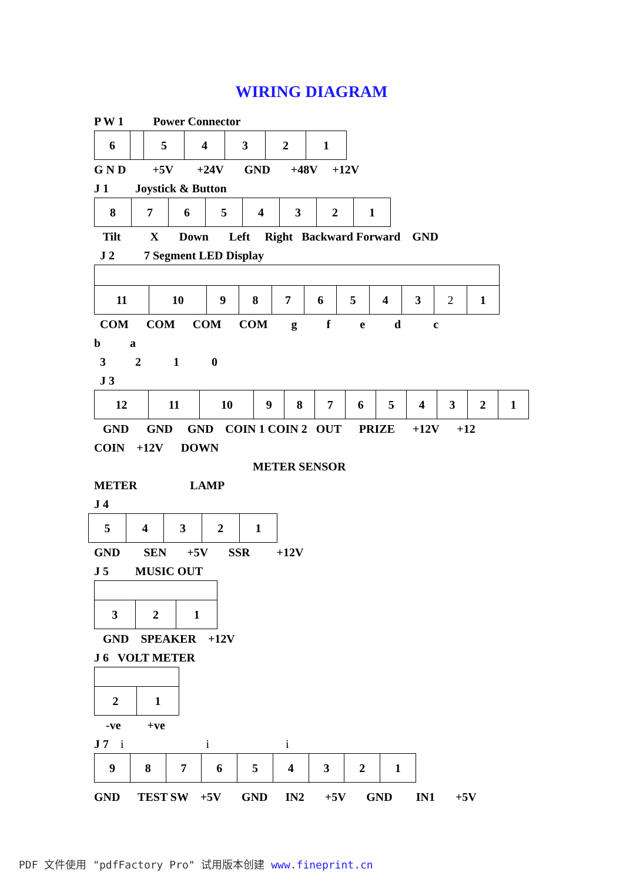WIRING DIAGRAM
P W 1 Power Connector
| 6 | | 5 | 4 | 3 | 2 | 1 |
G N D +5V +24V GND +48V +12V
J 1 Joystick & Button
| 8 | 7 | 6 | 5 | 4 | 3 | 2 | 1 |
Tilt X Down Left Right Backward Forward GND
J 2 7 Segment LED Display
| 11 | 10 | 9 | 8 | 7 | 6 | 5 | 4 | 3 | 2 | 1 |
COM COM COM COM g f e d c
b a
3 2 1 0
J 3
| 12 | 11 | 10 | 9 | 8 | 7 | 6 | 5 | 4 | 3 | 2 | 1 |
GND GND GND COIN 1 COIN 2 OUT PRIZE +12V +12
COIN +12V DOWN
METER SENSOR
METER LAMP
J 4
| 5 | 4 | 3 | 2 | 1 |
GND SEN +5V SSR +12V
J 5 MUSIC OUT
| 3 | 2 | 1 |
GND SPEAKER +12V
J 6 VOLT METER
| 2 | 1 |
-ve +ve
J 7 i i i
| 9 | 8 | 7 | 6 | 5 | 4 | 3 | 2 | 1 |
GND TEST SW +5V GND IN2 +5V GND IN1 +5V
PDF 文件使用 "pdfFactory Pro" 试用版本创建 www.fineprint.cn